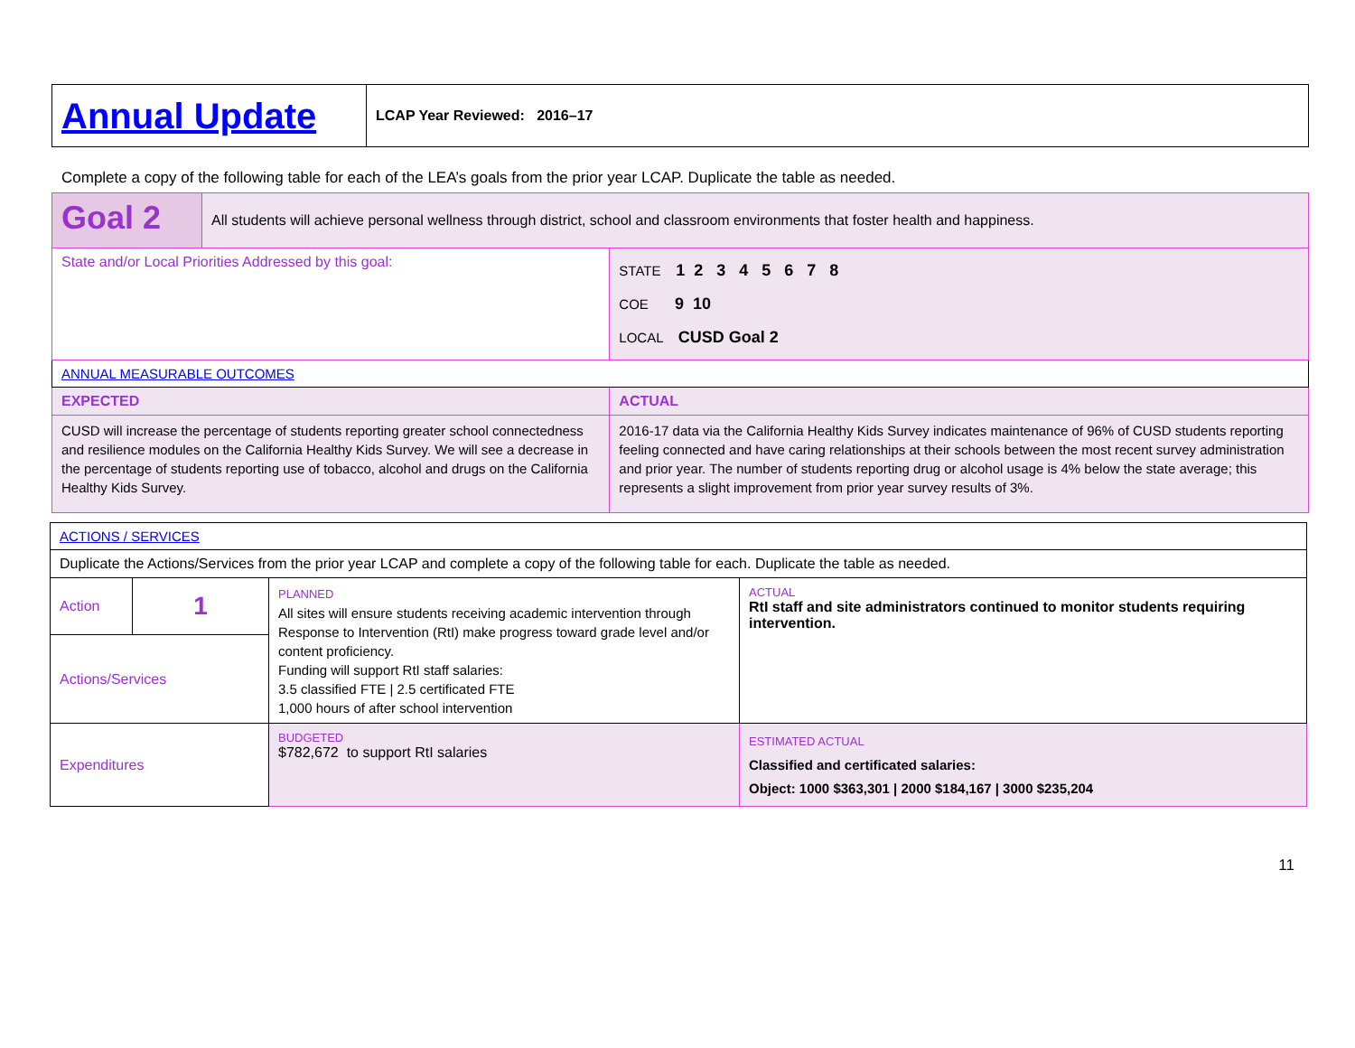| Annual Update | LCAP Year Reviewed: 2016–17 |
Complete a copy of the following table for each of the LEA’s goals from the prior year LCAP. Duplicate the table as needed.
| Goal 2 | All students will achieve personal wellness through district, school and classroom environments that foster health and happiness. | |
| State and/or Local Priorities Addressed by this goal: | | STATE 1 2 3 4 5 6 7 8 COE 9 10 LOCAL CUSD Goal 2 |
| ANNUAL MEASURABLE OUTCOMES | | |
| EXPECTED | | ACTUAL |
| CUSD will increase the percentage of students reporting greater school connectedness and resilience modules on the California Healthy Kids Survey. We will see a decrease in the percentage of students reporting use of tobacco, alcohol and drugs on the California Healthy Kids Survey. | | 2016-17 data via the California Healthy Kids Survey indicates maintenance of 96% of CUSD students reporting feeling connected and have caring relationships at their schools between the most recent survey administration and prior year. The number of students reporting drug or alcohol usage is 4% below the state average; this represents a slight improvement from prior year survey results of 3%. |
| ACTIONS / SERVICES | | | |
| Duplicate the Actions/Services from the prior year LCAP and complete a copy of the following table for each. Duplicate the table as needed. | | | |
| Action | 1 | PLANNED All sites will ensure students receiving academic intervention through Response to Intervention (RtI) make progress toward grade level and/or content proficiency. Funding will support RtI staff salaries: 3.5 classified FTE / 2.5 certificated FTE 1,000 hours of after school intervention | ACTUAL RtI staff and site administrators continued to monitor students requiring intervention. |
| Actions/Services | | | |
| Expenditures | | BUDGETED $782,672 to support RtI salaries | ESTIMATED ACTUAL Classified and certificated salaries: Object: 1000 $363,301 / 2000 $184,167 / 3000 $235,204 |
11